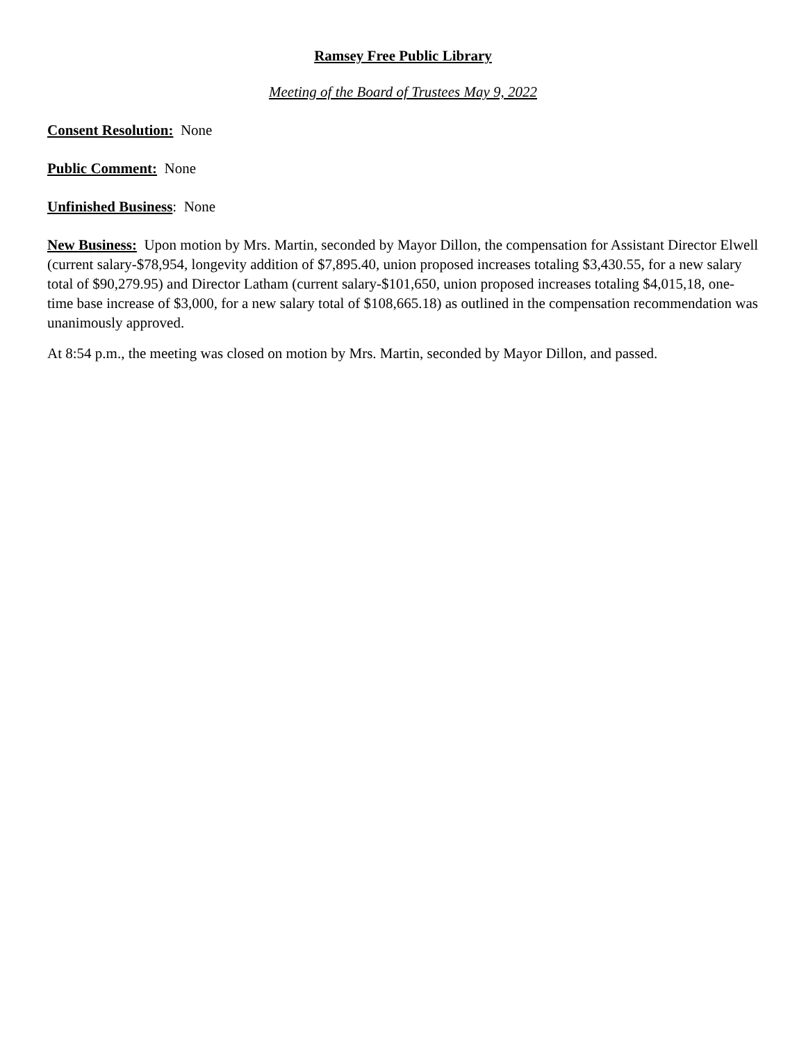Ramsey Free Public Library
Meeting of the Board of Trustees May 9, 2022
Consent Resolution: None
Public Comment: None
Unfinished Business: None
New Business: Upon motion by Mrs. Martin, seconded by Mayor Dillon, the compensation for Assistant Director Elwell (current salary-$78,954, longevity addition of $7,895.40, union proposed increases totaling $3,430.55, for a new salary total of $90,279.95) and Director Latham (current salary-$101,650, union proposed increases totaling $4,015,18, one-time base increase of $3,000, for a new salary total of $108,665.18) as outlined in the compensation recommendation was unanimously approved.
At 8:54 p.m., the meeting was closed on motion by Mrs. Martin, seconded by Mayor Dillon, and passed.